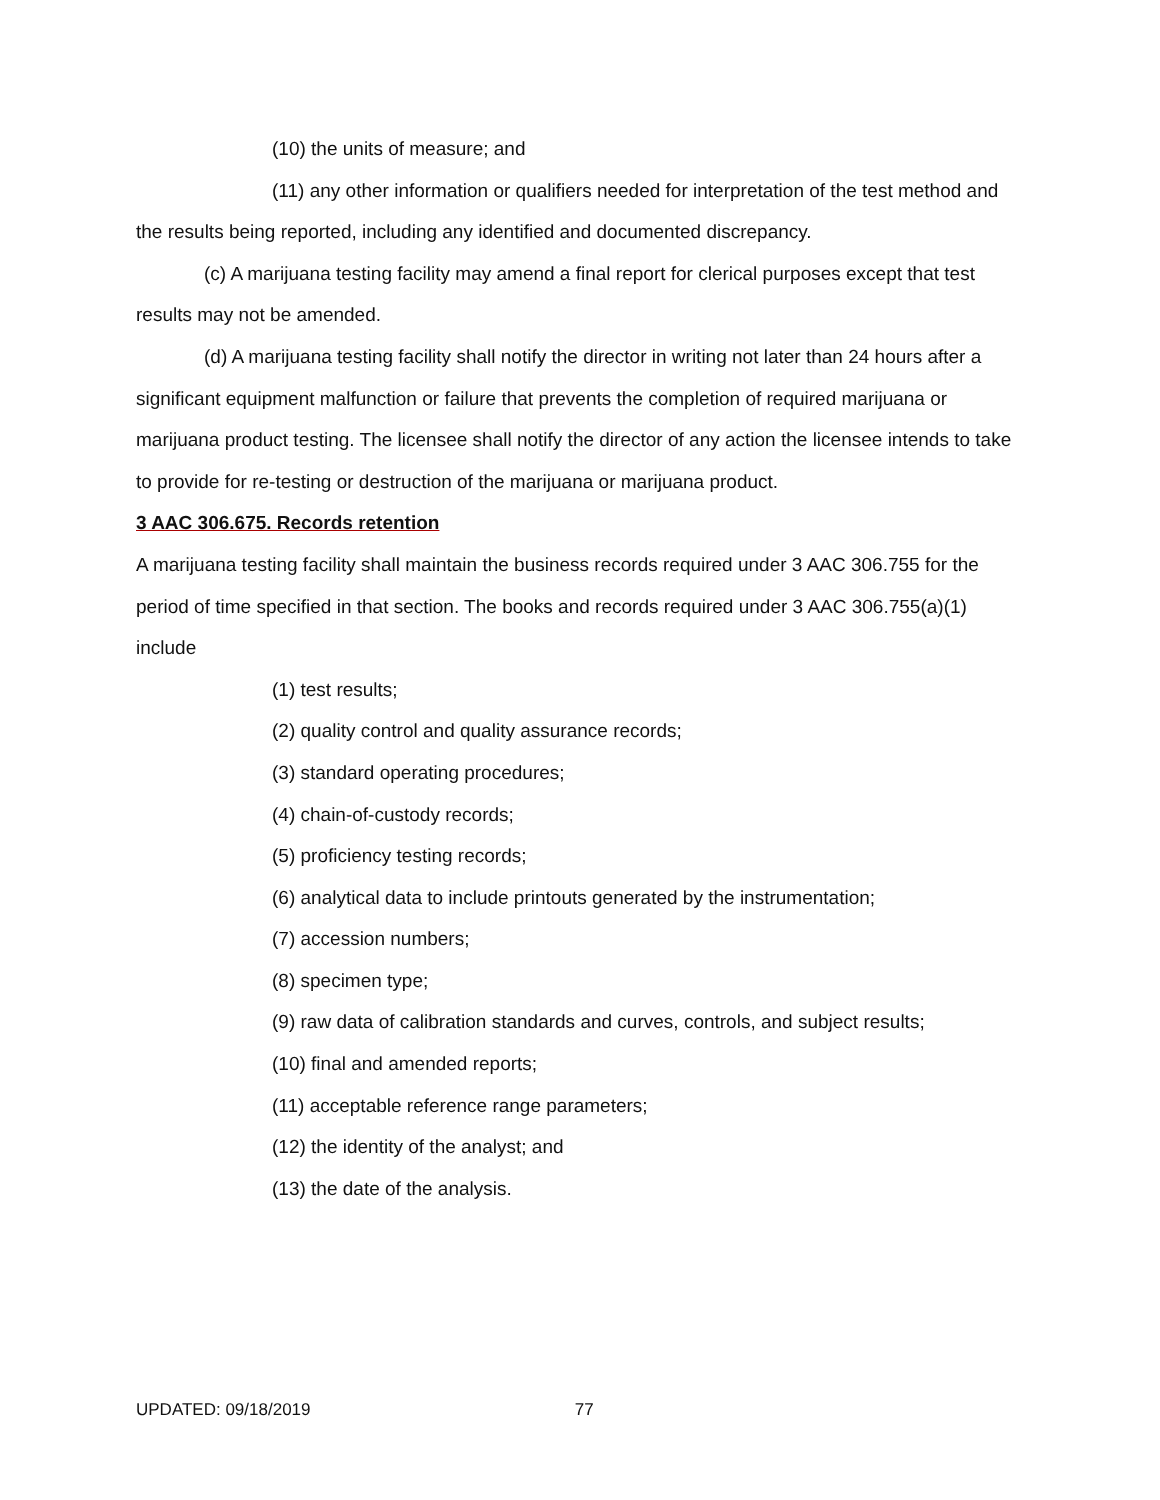(10) the units of measure; and
(11) any other information or qualifiers needed for interpretation of the test method and the results being reported, including any identified and documented discrepancy.
(c) A marijuana testing facility may amend a final report for clerical purposes except that test results may not be amended.
(d) A marijuana testing facility shall notify the director in writing not later than 24 hours after a significant equipment malfunction or failure that prevents the completion of required marijuana or marijuana product testing. The licensee shall notify the director of any action the licensee intends to take to provide for re-testing or destruction of the marijuana or marijuana product.
3 AAC 306.675. Records retention
A marijuana testing facility shall maintain the business records required under 3 AAC 306.755 for the period of time specified in that section. The books and records required under 3 AAC 306.755(a)(1) include
(1) test results;
(2) quality control and quality assurance records;
(3) standard operating procedures;
(4) chain-of-custody records;
(5) proficiency testing records;
(6) analytical data to include printouts generated by the instrumentation;
(7) accession numbers;
(8) specimen type;
(9) raw data of calibration standards and curves, controls, and subject results;
(10) final and amended reports;
(11) acceptable reference range parameters;
(12) the identity of the analyst; and
(13) the date of the analysis.
UPDATED: 09/18/2019 77